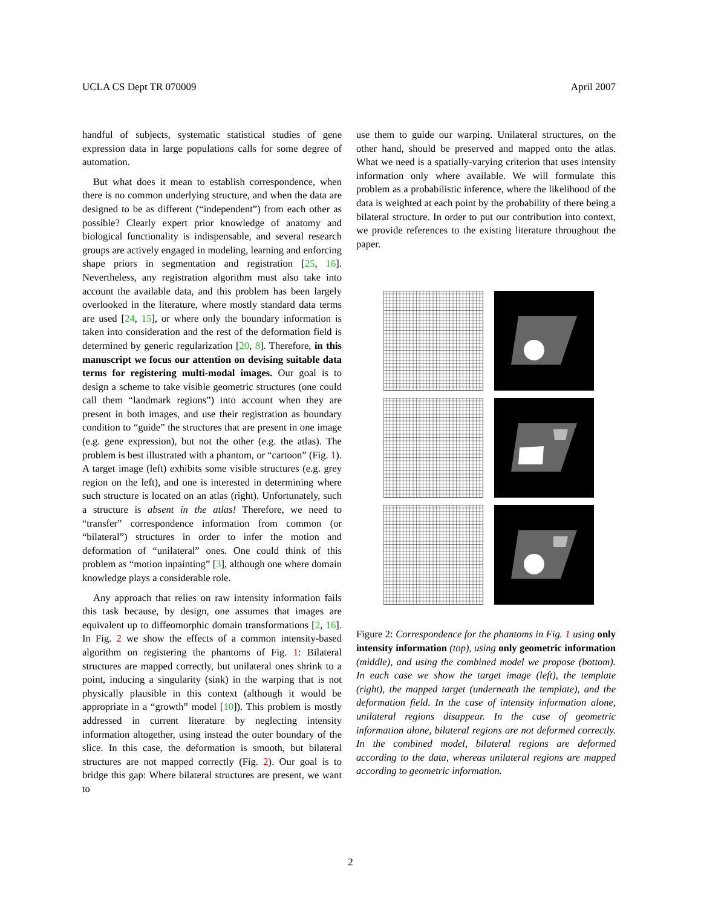UCLA CS Dept TR 070009 April 2007
handful of subjects, systematic statistical studies of gene expression data in large populations calls for some degree of automation.
But what does it mean to establish correspondence, when there is no common underlying structure, and when the data are designed to be as different (“independent”) from each other as possible? Clearly expert prior knowledge of anatomy and biological functionality is indispensable, and several research groups are actively engaged in modeling, learning and enforcing shape priors in segmentation and registration [25, 16]. Nevertheless, any registration algorithm must also take into account the available data, and this problem has been largely overlooked in the literature, where mostly standard data terms are used [24, 15], or where only the boundary information is taken into consideration and the rest of the deformation field is determined by generic regularization [20, 8]. Therefore, in this manuscript we focus our attention on devising suitable data terms for registering multi-modal images. Our goal is to design a scheme to take visible geometric structures (one could call them “landmark regions”) into account when they are present in both images, and use their registration as boundary condition to “guide” the structures that are present in one image (e.g. gene expression), but not the other (e.g. the atlas). The problem is best illustrated with a phantom, or “cartoon” (Fig. 1). A target image (left) exhibits some visible structures (e.g. grey region on the left), and one is interested in determining where such structure is located on an atlas (right). Unfortunately, such a structure is absent in the atlas! Therefore, we need to “transfer” correspondence information from common (or “bilateral”) structures in order to infer the motion and deformation of “unilateral” ones. One could think of this problem as “motion inpainting” [3], although one where domain knowledge plays a considerable role.
Any approach that relies on raw intensity information fails this task because, by design, one assumes that images are equivalent up to diffeomorphic domain transformations [2, 16]. In Fig. 2 we show the effects of a common intensity-based algorithm on registering the phantoms of Fig. 1: Bilateral structures are mapped correctly, but unilateral ones shrink to a point, inducing a singularity (sink) in the warping that is not physically plausible in this context (although it would be appropriate in a “growth” model [10]). This problem is mostly addressed in current literature by neglecting intensity information altogether, using instead the outer boundary of the slice. In this case, the deformation is smooth, but bilateral structures are not mapped correctly (Fig. 2). Our goal is to bridge this gap: Where bilateral structures are present, we want to
use them to guide our warping. Unilateral structures, on the other hand, should be preserved and mapped onto the atlas. What we need is a spatially-varying criterion that uses intensity information only where available. We will formulate this problem as a probabilistic inference, where the likelihood of the data is weighted at each point by the probability of there being a bilateral structure. In order to put our contribution into context, we provide references to the existing literature throughout the paper.
Figure 2: Correspondence for the phantoms in Fig. 1 using only intensity information (top), using only geometric information (middle), and using the combined model we propose (bottom). In each case we show the target image (left), the template (right), the mapped target (underneath the template), and the deformation field. In the case of intensity information alone, unilateral regions disappear. In the case of geometric information alone, bilateral regions are not deformed correctly. In the combined model, bilateral regions are deformed according to the data, whereas unilateral regions are mapped according to geometric information.
2